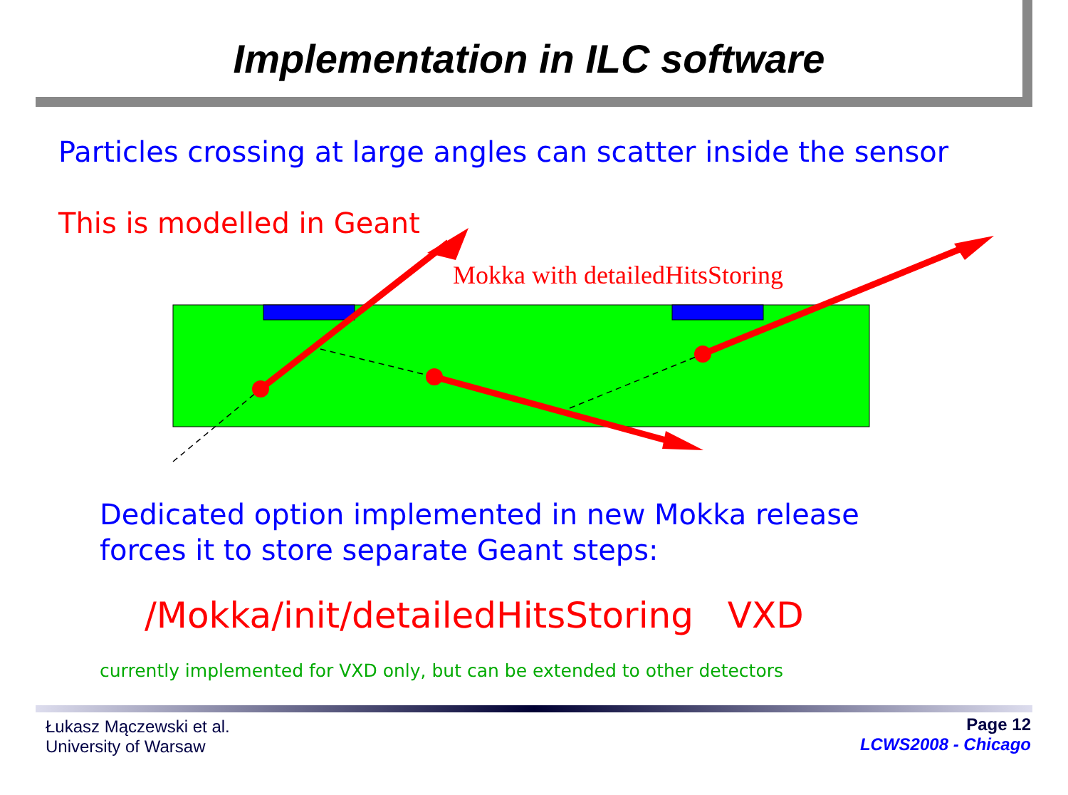Implementation in ILC software
Particles crossing at large angles can scatter inside the sensor
This is modelled in Geant
Mokka with detailedHitsStoring
Dedicated option implemented in new Mokka release
forces it to store separate Geant steps:
/Mokka/init/detailedHitsStoring VXD
currently implemented for VXD only, but can be extended to other detectors
Łukasz Mączewski et al.
University of Warsaw
Page 12
LCWS2008 - Chicago